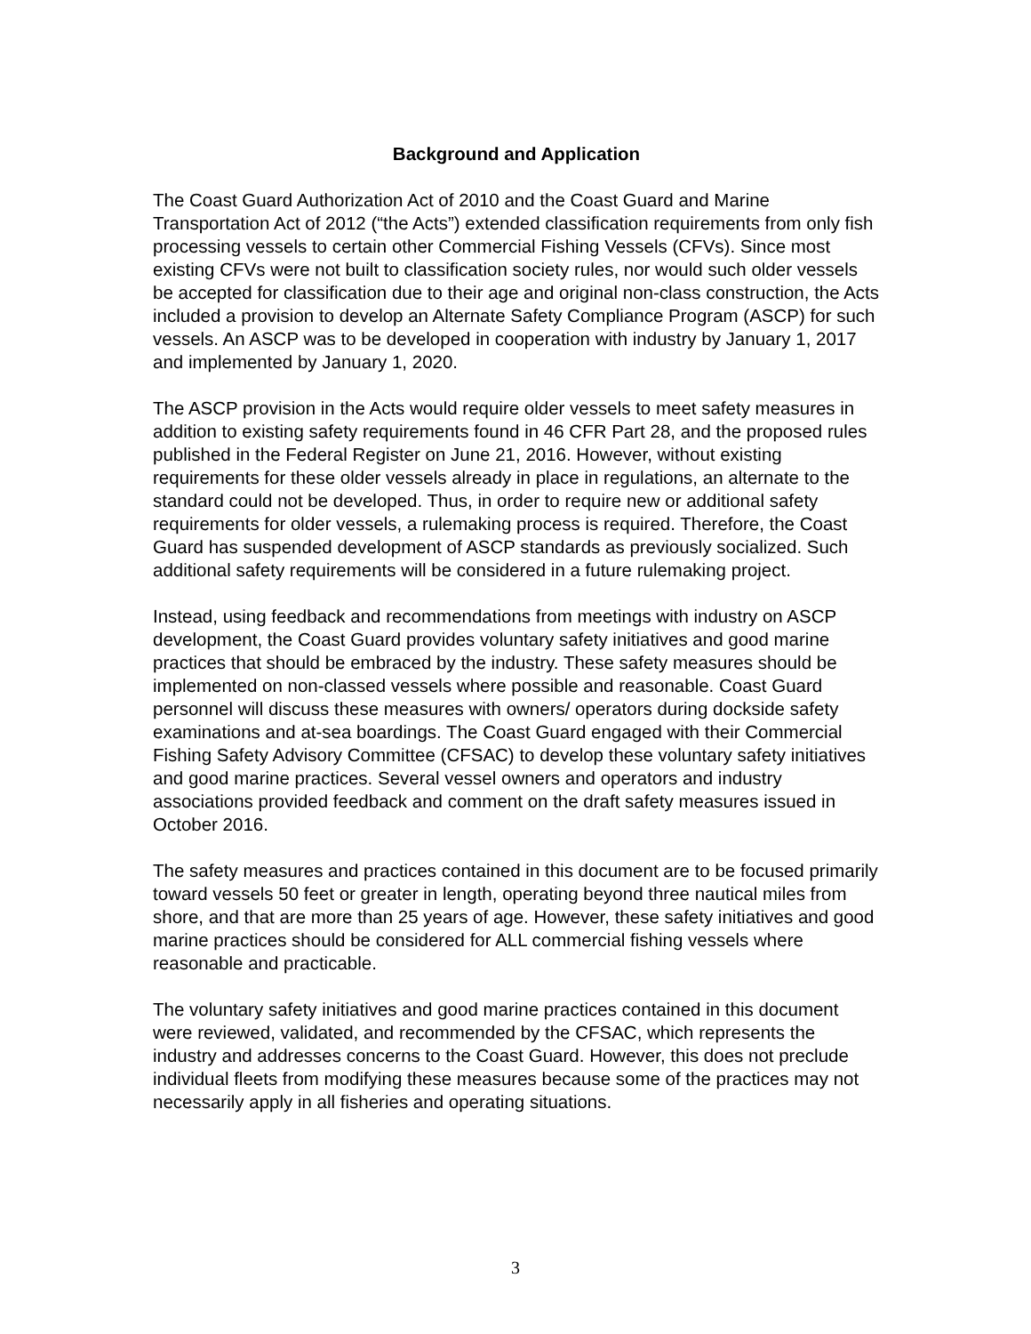Background and Application
The Coast Guard Authorization Act of 2010 and the Coast Guard and Marine Transportation Act of 2012 (“the Acts”) extended classification requirements from only fish processing vessels to certain other Commercial Fishing Vessels (CFVs). Since most existing CFVs were not built to classification society rules, nor would such older vessels be accepted for classification due to their age and original non-class construction, the Acts included a provision to develop an Alternate Safety Compliance Program (ASCP) for such vessels. An ASCP was to be developed in cooperation with industry by January 1, 2017 and implemented by January 1, 2020.
The ASCP provision in the Acts would require older vessels to meet safety measures in addition to existing safety requirements found in 46 CFR Part 28, and the proposed rules published in the Federal Register on June 21, 2016. However, without existing requirements for these older vessels already in place in regulations, an alternate to the standard could not be developed. Thus, in order to require new or additional safety requirements for older vessels, a rulemaking process is required. Therefore, the Coast Guard has suspended development of ASCP standards as previously socialized. Such additional safety requirements will be considered in a future rulemaking project.
Instead, using feedback and recommendations from meetings with industry on ASCP development, the Coast Guard provides voluntary safety initiatives and good marine practices that should be embraced by the industry. These safety measures should be implemented on non-classed vessels where possible and reasonable. Coast Guard personnel will discuss these measures with owners/ operators during dockside safety examinations and at-sea boardings. The Coast Guard engaged with their Commercial Fishing Safety Advisory Committee (CFSAC) to develop these voluntary safety initiatives and good marine practices. Several vessel owners and operators and industry associations provided feedback and comment on the draft safety measures issued in October 2016.
The safety measures and practices contained in this document are to be focused primarily toward vessels 50 feet or greater in length, operating beyond three nautical miles from shore, and that are more than 25 years of age. However, these safety initiatives and good marine practices should be considered for ALL commercial fishing vessels where reasonable and practicable.
The voluntary safety initiatives and good marine practices contained in this document were reviewed, validated, and recommended by the CFSAC, which represents the industry and addresses concerns to the Coast Guard. However, this does not preclude individual fleets from modifying these measures because some of the practices may not necessarily apply in all fisheries and operating situations.
3